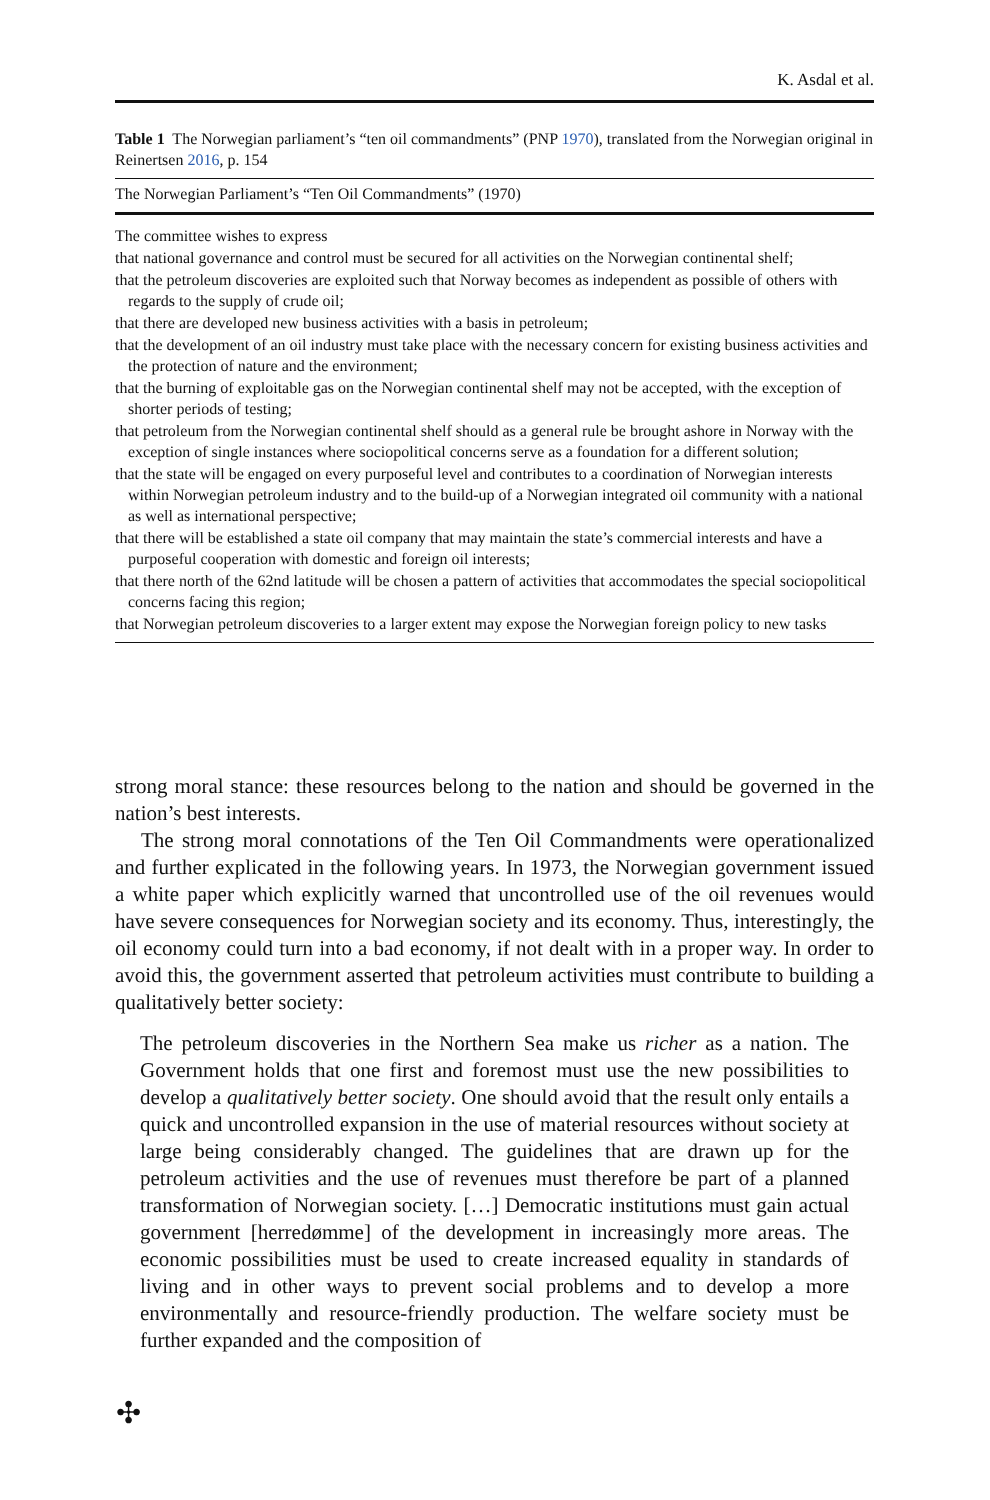K. Asdal et al.
Table 1 The Norwegian parliament’s “ten oil commandments” (PNP 1970), translated from the Norwegian original in Reinertsen 2016, p. 154
| The Norwegian Parliament’s “Ten Oil Commandments” (1970) |
| --- |
| The committee wishes to express |
| that national governance and control must be secured for all activities on the Norwegian continental shelf; |
| that the petroleum discoveries are exploited such that Norway becomes as independent as possible of others with regards to the supply of crude oil; |
| that there are developed new business activities with a basis in petroleum; |
| that the development of an oil industry must take place with the necessary concern for existing business activities and the protection of nature and the environment; |
| that the burning of exploitable gas on the Norwegian continental shelf may not be accepted, with the exception of shorter periods of testing; |
| that petroleum from the Norwegian continental shelf should as a general rule be brought ashore in Norway with the exception of single instances where sociopolitical concerns serve as a foundation for a different solution; |
| that the state will be engaged on every purposeful level and contributes to a coordination of Norwegian interests within Norwegian petroleum industry and to the build-up of a Norwegian integrated oil community with a national as well as international perspective; |
| that there will be established a state oil company that may maintain the state’s commercial interests and have a purposeful cooperation with domestic and foreign oil interests; |
| that there north of the 62nd latitude will be chosen a pattern of activities that accommodates the special sociopolitical concerns facing this region; |
| that Norwegian petroleum discoveries to a larger extent may expose the Norwegian foreign policy to new tasks |
strong moral stance: these resources belong to the nation and should be governed in the nation’s best interests.
The strong moral connotations of the Ten Oil Commandments were operationalized and further explicated in the following years. In 1973, the Norwegian government issued a white paper which explicitly warned that uncontrolled use of the oil revenues would have severe consequences for Norwegian society and its economy. Thus, interestingly, the oil economy could turn into a bad economy, if not dealt with in a proper way. In order to avoid this, the government asserted that petroleum activities must contribute to building a qualitatively better society:
The petroleum discoveries in the Northern Sea make us richer as a nation. The Government holds that one first and foremost must use the new possibilities to develop a qualitatively better society. One should avoid that the result only entails a quick and uncontrolled expansion in the use of material resources without society at large being considerably changed. The guidelines that are drawn up for the petroleum activities and the use of revenues must therefore be part of a planned transformation of Norwegian society. […] Democratic institutions must gain actual government [herredømme] of the development in increasingly more areas. The economic possibilities must be used to create increased equality in standards of living and in other ways to prevent social problems and to develop a more environmentally and resource-friendly production. The welfare society must be further expanded and the composition of
✣